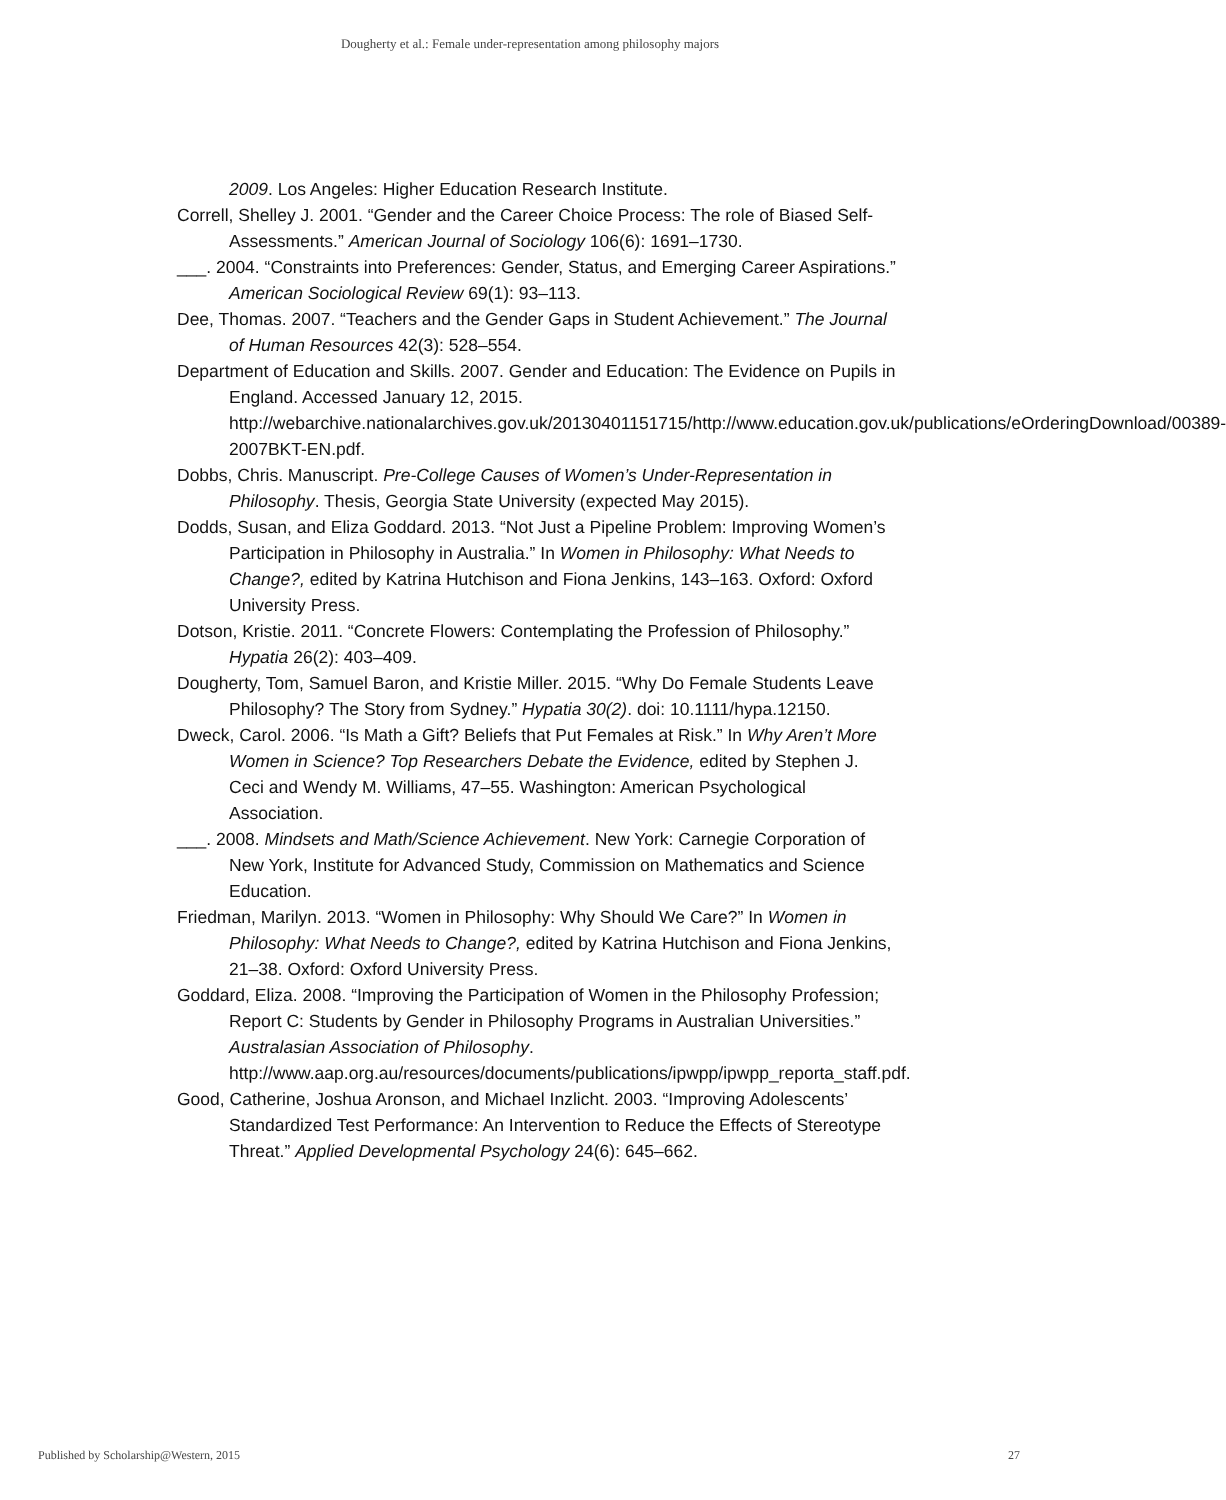Dougherty et al.: Female under-representation among philosophy majors
2009. Los Angeles: Higher Education Research Institute.
Correll, Shelley J. 2001. “Gender and the Career Choice Process: The role of Biased Self-Assessments.” American Journal of Sociology 106(6): 1691–1730.
___. 2004. “Constraints into Preferences: Gender, Status, and Emerging Career Aspirations.” American Sociological Review 69(1): 93–113.
Dee, Thomas. 2007. “Teachers and the Gender Gaps in Student Achievement.” The Journal of Human Resources 42(3): 528–554.
Department of Education and Skills. 2007. Gender and Education: The Evidence on Pupils in England. Accessed January 12, 2015. http://webarchive.nationalarchives.gov.uk/20130401151715/http://www.education.gov.uk/publications/eOrderingDownload/00389-2007BKT-EN.pdf.
Dobbs, Chris. Manuscript. Pre-College Causes of Women’s Under-Representation in Philosophy. Thesis, Georgia State University (expected May 2015).
Dodds, Susan, and Eliza Goddard. 2013. “Not Just a Pipeline Problem: Improving Women’s Participation in Philosophy in Australia.” In Women in Philosophy: What Needs to Change?, edited by Katrina Hutchison and Fiona Jenkins, 143–163. Oxford: Oxford University Press.
Dotson, Kristie. 2011. “Concrete Flowers: Contemplating the Profession of Philosophy.” Hypatia 26(2): 403–409.
Dougherty, Tom, Samuel Baron, and Kristie Miller. 2015. “Why Do Female Students Leave Philosophy? The Story from Sydney.” Hypatia 30(2). doi: 10.1111/hypa.12150.
Dweck, Carol. 2006. “Is Math a Gift? Beliefs that Put Females at Risk.” In Why Aren’t More Women in Science? Top Researchers Debate the Evidence, edited by Stephen J. Ceci and Wendy M. Williams, 47–55. Washington: American Psychological Association.
___. 2008. Mindsets and Math/Science Achievement. New York: Carnegie Corporation of New York, Institute for Advanced Study, Commission on Mathematics and Science Education.
Friedman, Marilyn. 2013. “Women in Philosophy: Why Should We Care?” In Women in Philosophy: What Needs to Change?, edited by Katrina Hutchison and Fiona Jenkins, 21–38. Oxford: Oxford University Press.
Goddard, Eliza. 2008. “Improving the Participation of Women in the Philosophy Profession; Report C: Students by Gender in Philosophy Programs in Australian Universities.” Australasian Association of Philosophy. http://www.aap.org.au/resources/documents/publications/ipwpp/ipwpp_reporta_staff.pdf.
Good, Catherine, Joshua Aronson, and Michael Inzlicht. 2003. “Improving Adolescents’ Standardized Test Performance: An Intervention to Reduce the Effects of Stereotype Threat.” Applied Developmental Psychology 24(6): 645–662.
Published by Scholarship@Western, 2015 27